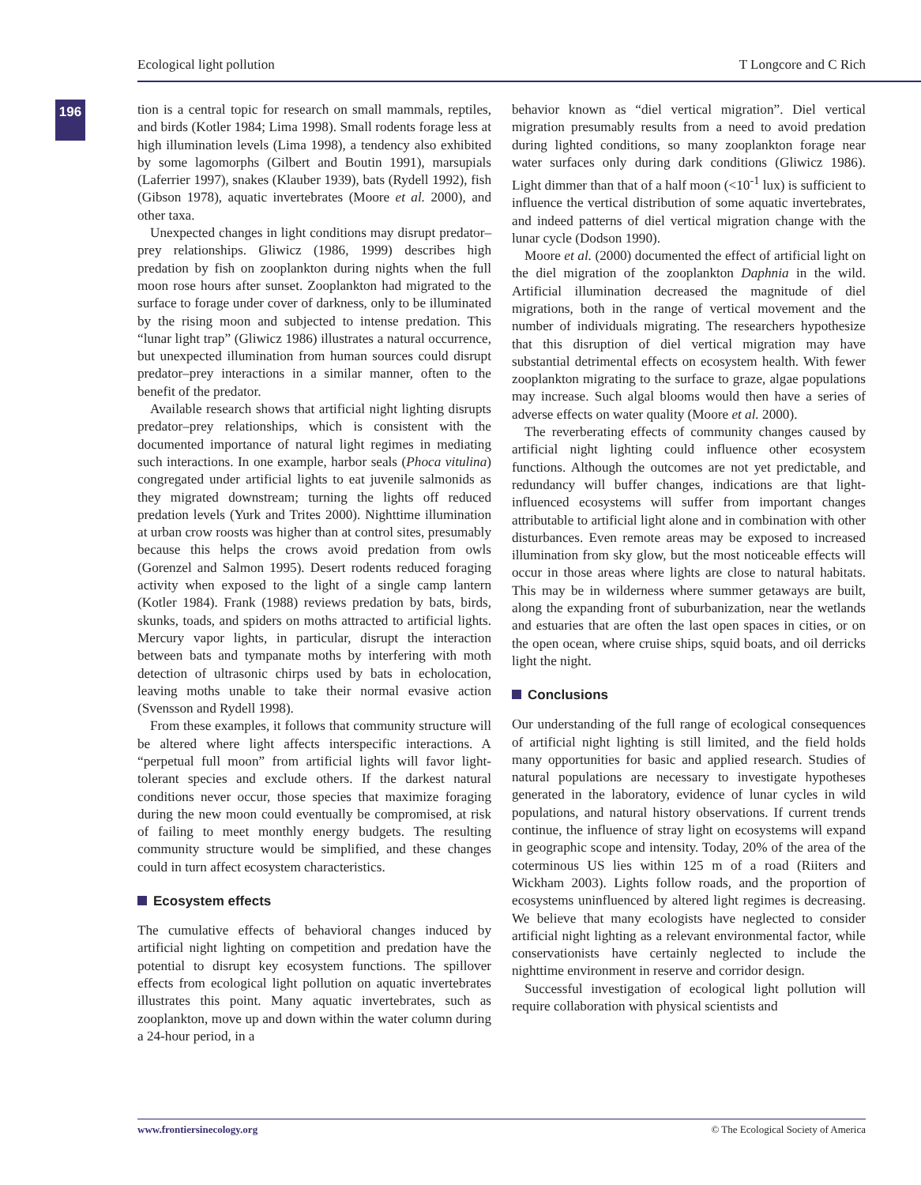Ecological light pollution T Longcore and C Rich
196
tion is a central topic for research on small mammals, reptiles, and birds (Kotler 1984; Lima 1998). Small rodents forage less at high illumination levels (Lima 1998), a tendency also exhibited by some lagomorphs (Gilbert and Boutin 1991), marsupials (Laferrier 1997), snakes (Klauber 1939), bats (Rydell 1992), fish (Gibson 1978), aquatic invertebrates (Moore et al. 2000), and other taxa.
Unexpected changes in light conditions may disrupt predator–prey relationships. Gliwicz (1986, 1999) describes high predation by fish on zooplankton during nights when the full moon rose hours after sunset. Zooplankton had migrated to the surface to forage under cover of darkness, only to be illuminated by the rising moon and subjected to intense predation. This “lunar light trap” (Gliwicz 1986) illustrates a natural occurrence, but unexpected illumination from human sources could disrupt predator–prey interactions in a similar manner, often to the benefit of the predator.
Available research shows that artificial night lighting disrupts predator–prey relationships, which is consistent with the documented importance of natural light regimes in mediating such interactions. In one example, harbor seals (Phoca vitulina) congregated under artificial lights to eat juvenile salmonids as they migrated downstream; turning the lights off reduced predation levels (Yurk and Trites 2000). Nighttime illumination at urban crow roosts was higher than at control sites, presumably because this helps the crows avoid predation from owls (Gorenzel and Salmon 1995). Desert rodents reduced foraging activity when exposed to the light of a single camp lantern (Kotler 1984). Frank (1988) reviews predation by bats, birds, skunks, toads, and spiders on moths attracted to artificial lights. Mercury vapor lights, in particular, disrupt the interaction between bats and tympanate moths by interfering with moth detection of ultrasonic chirps used by bats in echolocation, leaving moths unable to take their normal evasive action (Svensson and Rydell 1998).
From these examples, it follows that community structure will be altered where light affects interspecific interactions. A “perpetual full moon” from artificial lights will favor light-tolerant species and exclude others. If the darkest natural conditions never occur, those species that maximize foraging during the new moon could eventually be compromised, at risk of failing to meet monthly energy budgets. The resulting community structure would be simplified, and these changes could in turn affect ecosystem characteristics.
Ecosystem effects
The cumulative effects of behavioral changes induced by artificial night lighting on competition and predation have the potential to disrupt key ecosystem functions. The spillover effects from ecological light pollution on aquatic invertebrates illustrates this point. Many aquatic invertebrates, such as zooplankton, move up and down within the water column during a 24-hour period, in a
behavior known as “diel vertical migration”. Diel vertical migration presumably results from a need to avoid predation during lighted conditions, so many zooplankton forage near water surfaces only during dark conditions (Gliwicz 1986). Light dimmer than that of a half moon (<10<sup>-1</sup> lux) is sufficient to influence the vertical distribution of some aquatic invertebrates, and indeed patterns of diel vertical migration change with the lunar cycle (Dodson 1990).
Moore et al. (2000) documented the effect of artificial light on the diel migration of the zooplankton Daphnia in the wild. Artificial illumination decreased the magnitude of diel migrations, both in the range of vertical movement and the number of individuals migrating. The researchers hypothesize that this disruption of diel vertical migration may have substantial detrimental effects on ecosystem health. With fewer zooplankton migrating to the surface to graze, algae populations may increase. Such algal blooms would then have a series of adverse effects on water quality (Moore et al. 2000).
The reverberating effects of community changes caused by artificial night lighting could influence other ecosystem functions. Although the outcomes are not yet predictable, and redundancy will buffer changes, indications are that light-influenced ecosystems will suffer from important changes attributable to artificial light alone and in combination with other disturbances. Even remote areas may be exposed to increased illumination from sky glow, but the most noticeable effects will occur in those areas where lights are close to natural habitats. This may be in wilderness where summer getaways are built, along the expanding front of suburbanization, near the wetlands and estuaries that are often the last open spaces in cities, or on the open ocean, where cruise ships, squid boats, and oil derricks light the night.
Conclusions
Our understanding of the full range of ecological consequences of artificial night lighting is still limited, and the field holds many opportunities for basic and applied research. Studies of natural populations are necessary to investigate hypotheses generated in the laboratory, evidence of lunar cycles in wild populations, and natural history observations. If current trends continue, the influence of stray light on ecosystems will expand in geographic scope and intensity. Today, 20% of the area of the coterminous US lies within 125 m of a road (Riiters and Wickham 2003). Lights follow roads, and the proportion of ecosystems uninfluenced by altered light regimes is decreasing. We believe that many ecologists have neglected to consider artificial night lighting as a relevant environmental factor, while conservationists have certainly neglected to include the nighttime environment in reserve and corridor design.
Successful investigation of ecological light pollution will require collaboration with physical scientists and
www.frontiersinecology.org © The Ecological Society of America